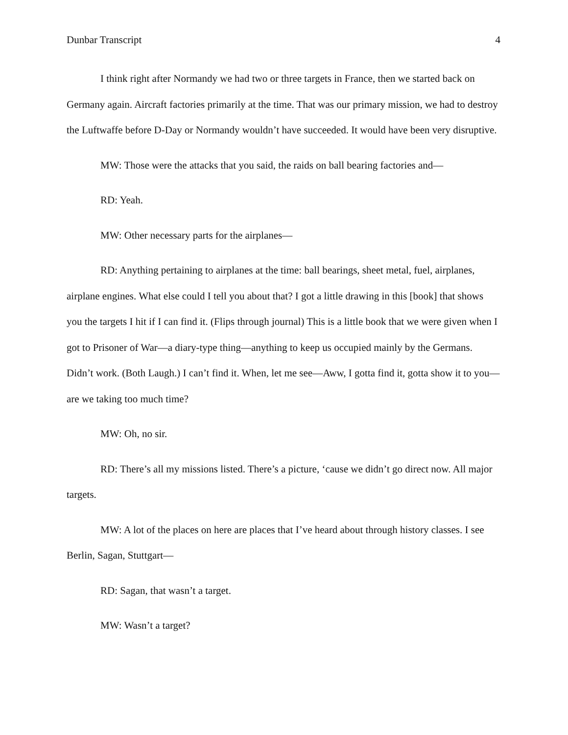Dunbar Transcript 4
I think right after Normandy we had two or three targets in France, then we started back on Germany again. Aircraft factories primarily at the time. That was our primary mission, we had to destroy the Luftwaffe before D-Day or Normandy wouldn’t have succeeded. It would have been very disruptive.
MW: Those were the attacks that you said, the raids on ball bearing factories and—
RD: Yeah.
MW: Other necessary parts for the airplanes—
RD: Anything pertaining to airplanes at the time: ball bearings, sheet metal, fuel, airplanes, airplane engines. What else could I tell you about that? I got a little drawing in this [book] that shows you the targets I hit if I can find it. (Flips through journal) This is a little book that we were given when I got to Prisoner of War—a diary-type thing—anything to keep us occupied mainly by the Germans. Didn’t work. (Both Laugh.) I can’t find it. When, let me see—Aww, I gotta find it, gotta show it to you—are we taking too much time?
MW: Oh, no sir.
RD: There’s all my missions listed. There’s a picture, ‘cause we didn’t go direct now. All major targets.
MW: A lot of the places on here are places that I’ve heard about through history classes. I see Berlin, Sagan, Stuttgart—
RD: Sagan, that wasn’t a target.
MW: Wasn’t a target?